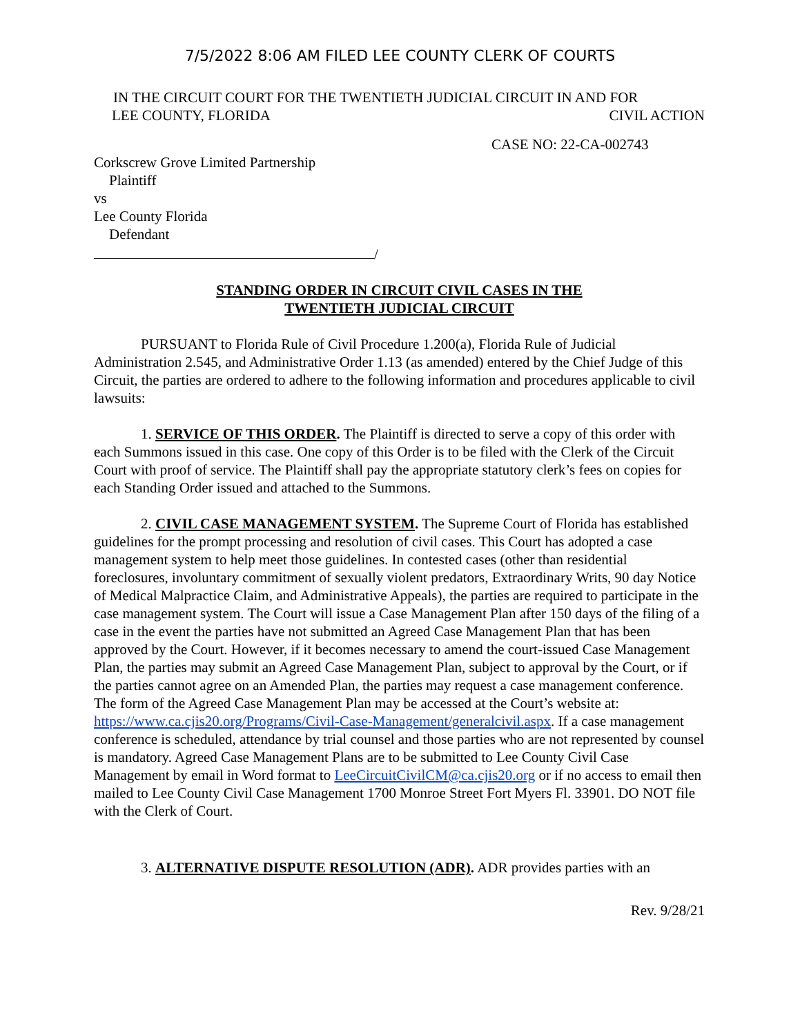7/5/2022 8:06 AM FILED LEE COUNTY CLERK OF COURTS
IN THE CIRCUIT COURT FOR THE TWENTIETH JUDICIAL CIRCUIT IN AND FOR
LEE COUNTY, FLORIDA CIVIL ACTION
CASE NO: 22-CA-002743
Corkscrew Grove Limited Partnership
Plaintiff
vs
Lee County Florida
Defendant
/
STANDING ORDER IN CIRCUIT CIVIL CASES IN THE
TWENTIETH JUDICIAL CIRCUIT
PURSUANT to Florida Rule of Civil Procedure 1.200(a), Florida Rule of Judicial Administration 2.545, and Administrative Order 1.13 (as amended) entered by the Chief Judge of this Circuit, the parties are ordered to adhere to the following information and procedures applicable to civil lawsuits:
1. SERVICE OF THIS ORDER. The Plaintiff is directed to serve a copy of this order with each Summons issued in this case. One copy of this Order is to be filed with the Clerk of the Circuit Court with proof of service. The Plaintiff shall pay the appropriate statutory clerk’s fees on copies for each Standing Order issued and attached to the Summons.
2. CIVIL CASE MANAGEMENT SYSTEM. The Supreme Court of Florida has established guidelines for the prompt processing and resolution of civil cases. This Court has adopted a case management system to help meet those guidelines. In contested cases (other than residential foreclosures, involuntary commitment of sexually violent predators, Extraordinary Writs, 90 day Notice of Medical Malpractice Claim, and Administrative Appeals), the parties are required to participate in the case management system. The Court will issue a Case Management Plan after 150 days of the filing of a case in the event the parties have not submitted an Agreed Case Management Plan that has been approved by the Court. However, if it becomes necessary to amend the court-issued Case Management Plan, the parties may submit an Agreed Case Management Plan, subject to approval by the Court, or if the parties cannot agree on an Amended Plan, the parties may request a case management conference. The form of the Agreed Case Management Plan may be accessed at the Court’s website at: https://www.ca.cjis20.org/Programs/Civil-Case-Management/generalcivil.aspx. If a case management conference is scheduled, attendance by trial counsel and those parties who are not represented by counsel is mandatory. Agreed Case Management Plans are to be submitted to Lee County Civil Case Management by email in Word format to LeeCircuitCivilCM@ca.cjis20.org or if no access to email then mailed to Lee County Civil Case Management 1700 Monroe Street Fort Myers Fl. 33901. DO NOT file with the Clerk of Court.
3. ALTERNATIVE DISPUTE RESOLUTION (ADR). ADR provides parties with an
Rev. 9/28/21